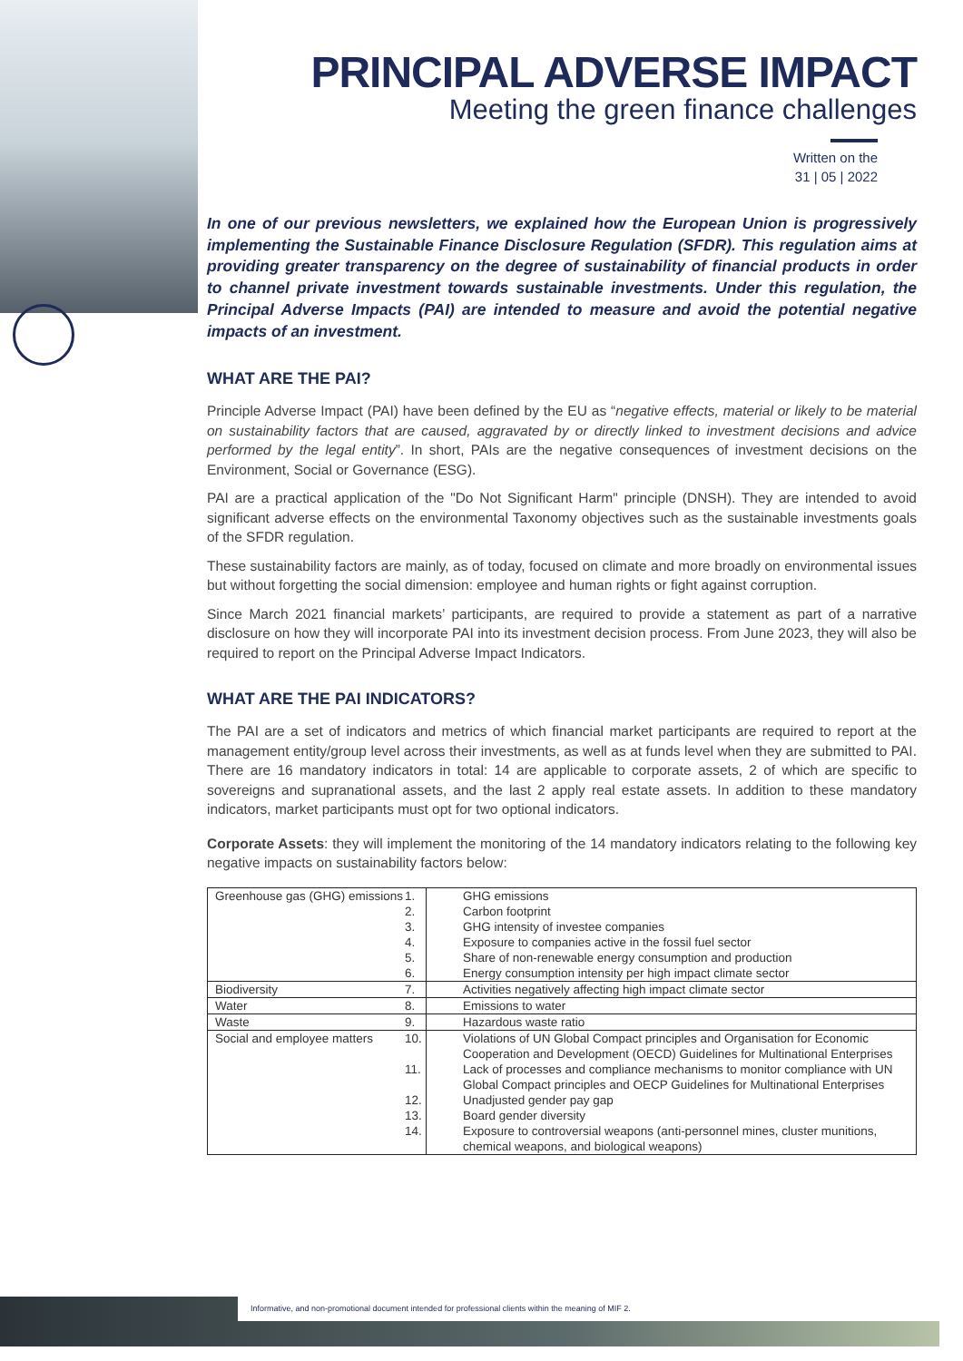PRINCIPAL ADVERSE IMPACT
Meeting the green finance challenges
Written on the
31 | 05 | 2022
In one of our previous newsletters, we explained how the European Union is progressively implementing the Sustainable Finance Disclosure Regulation (SFDR). This regulation aims at providing greater transparency on the degree of sustainability of financial products in order to channel private investment towards sustainable investments. Under this regulation, the Principal Adverse Impacts (PAI) are intended to measure and avoid the potential negative impacts of an investment.
WHAT ARE THE PAI?
Principle Adverse Impact (PAI) have been defined by the EU as “negative effects, material or likely to be material on sustainability factors that are caused, aggravated by or directly linked to investment decisions and advice performed by the legal entity”. In short, PAIs are the negative consequences of investment decisions on the Environment, Social or Governance (ESG).
PAI are a practical application of the "Do Not Significant Harm" principle (DNSH). They are intended to avoid significant adverse effects on the environmental Taxonomy objectives such as the sustainable investments goals of the SFDR regulation.
These sustainability factors are mainly, as of today, focused on climate and more broadly on environmental issues but without forgetting the social dimension: employee and human rights or fight against corruption.
Since March 2021 financial markets’ participants, are required to provide a statement as part of a narrative disclosure on how they will incorporate PAI into its investment decision process. From June 2023, they will also be required to report on the Principal Adverse Impact Indicators.
WHAT ARE THE PAI INDICATORS?
The PAI are a set of indicators and metrics of which financial market participants are required to report at the management entity/group level across their investments, as well as at funds level when they are submitted to PAI. There are 16 mandatory indicators in total: 14 are applicable to corporate assets, 2 of which are specific to sovereigns and supranational assets, and the last 2 apply real estate assets. In addition to these mandatory indicators, market participants must opt for two optional indicators.
Corporate Assets: they will implement the monitoring of the 14 mandatory indicators relating to the following key negative impacts on sustainability factors below:
| Greenhouse gas (GHG) emissions | 1. GHG emissions 2. Carbon footprint 3. GHG intensity of investee companies 4. Exposure to companies active in the fossil fuel sector 5. Share of non-renewable energy consumption and production 6. Energy consumption intensity per high impact climate sector |
| Biodiversity | 7. Activities negatively affecting high impact climate sector |
| Water | 8. Emissions to water |
| Waste | 9. Hazardous waste ratio |
| Social and employee matters | 10. Violations of UN Global Compact principles and Organisation for Economic Cooperation and Development (OECD) Guidelines for Multinational Enterprises 11. Lack of processes and compliance mechanisms to monitor compliance with UN Global Compact principles and OECP Guidelines for Multinational Enterprises 12. Unadjusted gender pay gap 13. Board gender diversity 14. Exposure to controversial weapons (anti-personnel mines, cluster munitions, chemical weapons, and biological weapons) |
Informative, and non-promotional document intended for professional clients within the meaning of MIF 2.